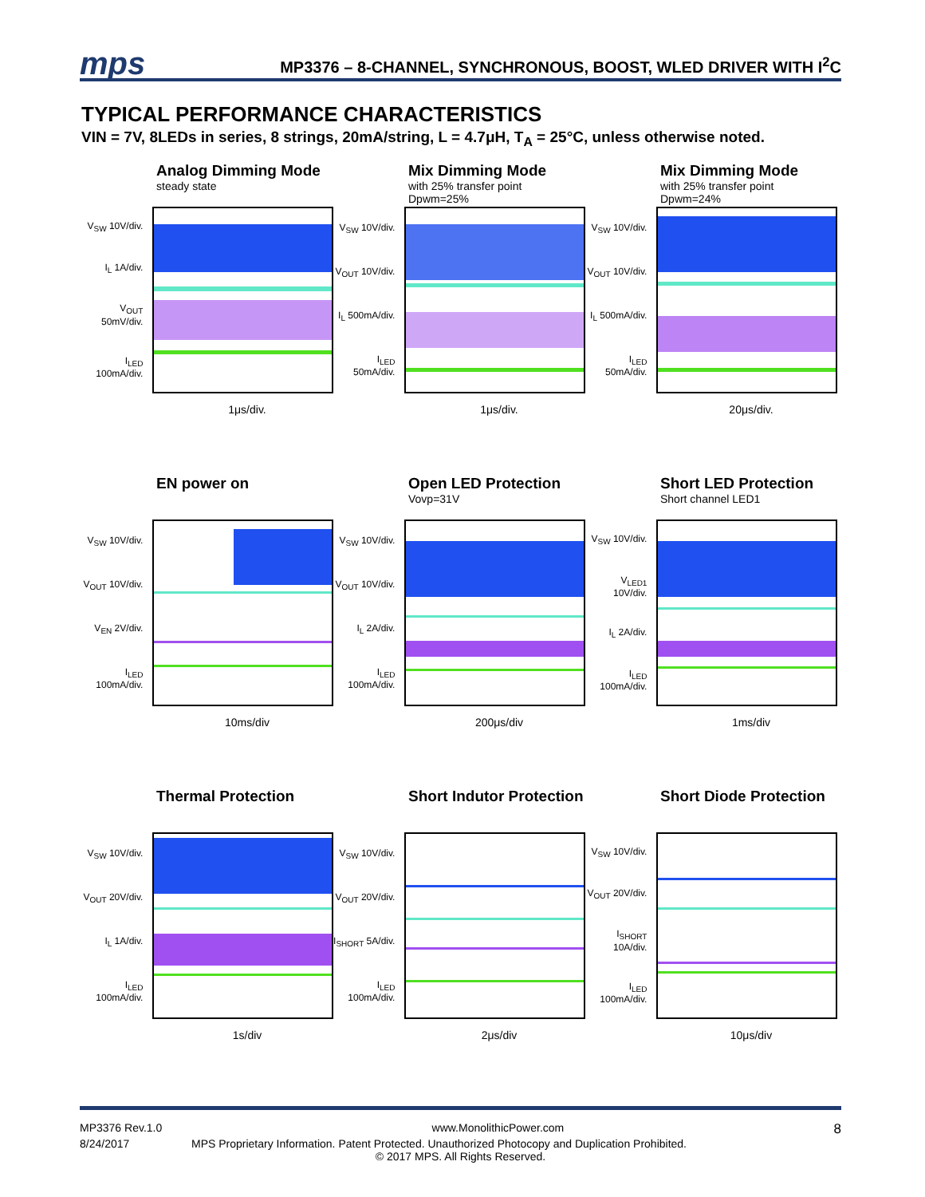mps MP3376 – 8-CHANNEL, SYNCHRONOUS, BOOST, WLED DRIVER WITH I<sup>2</sup>C
TYPICAL PERFORMANCE CHARACTERISTICS
VIN = 7V, 8LEDs in series, 8 strings, 20mA/string, L = 4.7μH, T<sub>A</sub> = 25°C, unless otherwise noted.
Analog Dimming Mode
steady state
V<sub>SW</sub> 10V/div.
I<sub>L</sub> 1A/div.
V<sub>OUT</sub> 50mV/div.
I<sub>LED</sub> 100mA/div.
1μs/div.
Mix Dimming Mode
with 25% transfer point
Dpwm=25%
V<sub>SW</sub> 10V/div.
V<sub>OUT</sub> 10V/div.
I<sub>L</sub> 500mA/div.
I<sub>LED</sub> 50mA/div.
1μs/div.
Mix Dimming Mode
with 25% transfer point
Dpwm=24%
V<sub>SW</sub> 10V/div.
V<sub>OUT</sub> 10V/div.
I<sub>L</sub> 500mA/div.
I<sub>LED</sub> 50mA/div.
20μs/div.
EN power on
V<sub>SW</sub> 10V/div.
V<sub>OUT</sub> 10V/div.
V<sub>EN</sub> 2V/div.
I<sub>LED</sub> 100mA/div.
10ms/div
Open LED Protection
Vovp=31V
V<sub>SW</sub> 10V/div.
V<sub>OUT</sub> 10V/div.
I<sub>L</sub> 2A/div.
I<sub>LED</sub> 100mA/div.
200μs/div
Short LED Protection
Short channel LED1
V<sub>SW</sub> 10V/div.
V<sub>LED1</sub> 10V/div.
I<sub>L</sub> 2A/div.
I<sub>LED</sub> 100mA/div.
1ms/div
Thermal Protection
V<sub>SW</sub> 10V/div.
V<sub>OUT</sub> 20V/div.
I<sub>L</sub> 1A/div.
I<sub>LED</sub> 100mA/div.
1s/div
Short Indutor Protection
V<sub>SW</sub> 10V/div.
V<sub>OUT</sub> 20V/div.
I<sub>SHORT</sub> 5A/div.
I<sub>LED</sub> 100mA/div.
2μs/div
Short Diode Protection
V<sub>SW</sub> 10V/div.
V<sub>OUT</sub> 20V/div.
I<sub>SHORT</sub> 10A/div.
I<sub>LED</sub> 100mA/div.
10μs/div
MP3376 Rev.1.0 www.MonolithicPower.com 8
8/24/2017 MPS Proprietary Information. Patent Protected. Unauthorized Photocopy and Duplication Prohibited.
© 2017 MPS. All Rights Reserved.